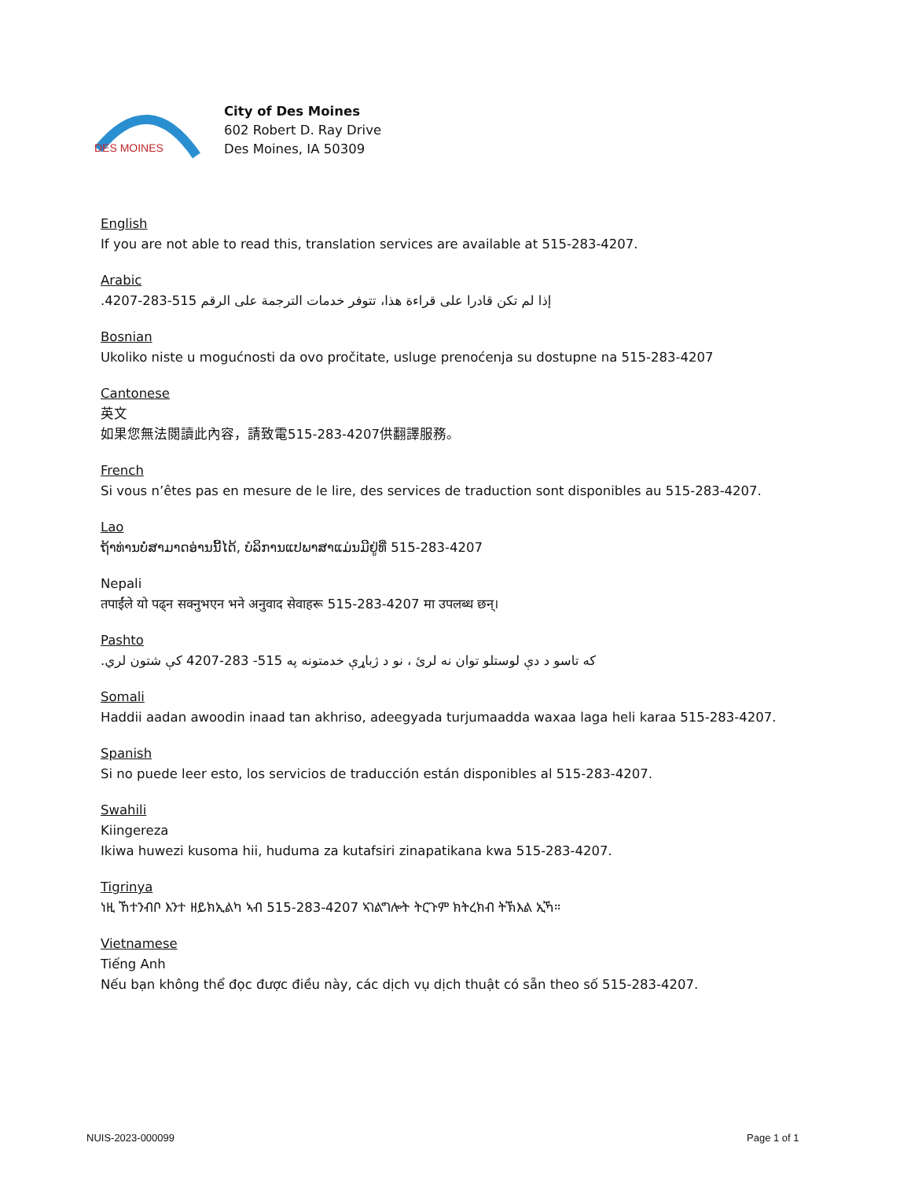DES MOINES
City of Des Moines
602 Robert D. Ray Drive
Des Moines, IA 50309
English
If you are not able to read this, translation services are available at 515-283-4207.
Arabic
إذا لم تكن قادرا على قراءة هذا، تتوفر خدمات الترجمة على الرقم 515-283-4207.
Bosnian
Ukoliko niste u mogućnosti da ovo pročitate, usluge prenoćenja su dostupne na 515-283-4207
Cantonese
英文
如果您無法閱讀此內容，請致電515-283-4207供翻譯服務。
French
Si vous n’êtes pas en mesure de le lire, des services de traduction sont disponibles au 515-283-4207.
Lao
ຖ້າທ່ານບໍ່ສາມາດອ່ານນີ້ໄດ້, ບໍລິການແປພາສາແມ່ນມີຢູ່ທີ່ 515-283-4207
Nepali
तपाईंले यो पढ्न सक्नुभएन भने अनुवाद सेवाहरू 515-283-4207 मा उपलब्ध छन्।
Pashto
که تاسو د دې لوستلو توان نه لرئ ، نو د ژباړې خدمتونه په 515- 283-4207 کې شتون لري.
Somali
Haddii aadan awoodin inaad tan akhriso, adeegyada turjumaadda waxaa laga heli karaa 515-283-4207.
Spanish
Si no puede leer esto, los servicios de traducción están disponibles al 515-283-4207.
Swahili
Kiingereza
Ikiwa huwezi kusoma hii, huduma za kutafsiri zinapatikana kwa 515-283-4207.
Tigrinya
ነዚ ኸተንብቦ እንተ ዘይክኢልካ ኣብ 515-283-4207 ኣገልግሎት ትርጉም ክትረክብ ትኽእል ኢኻ።
Vietnamese
Tiếng Anh
Nếu bạn không thể đọc được điều này, các dịch vụ dịch thuật có sẵn theo số 515-283-4207.
NUIS-2023-000099 Page 1 of 1